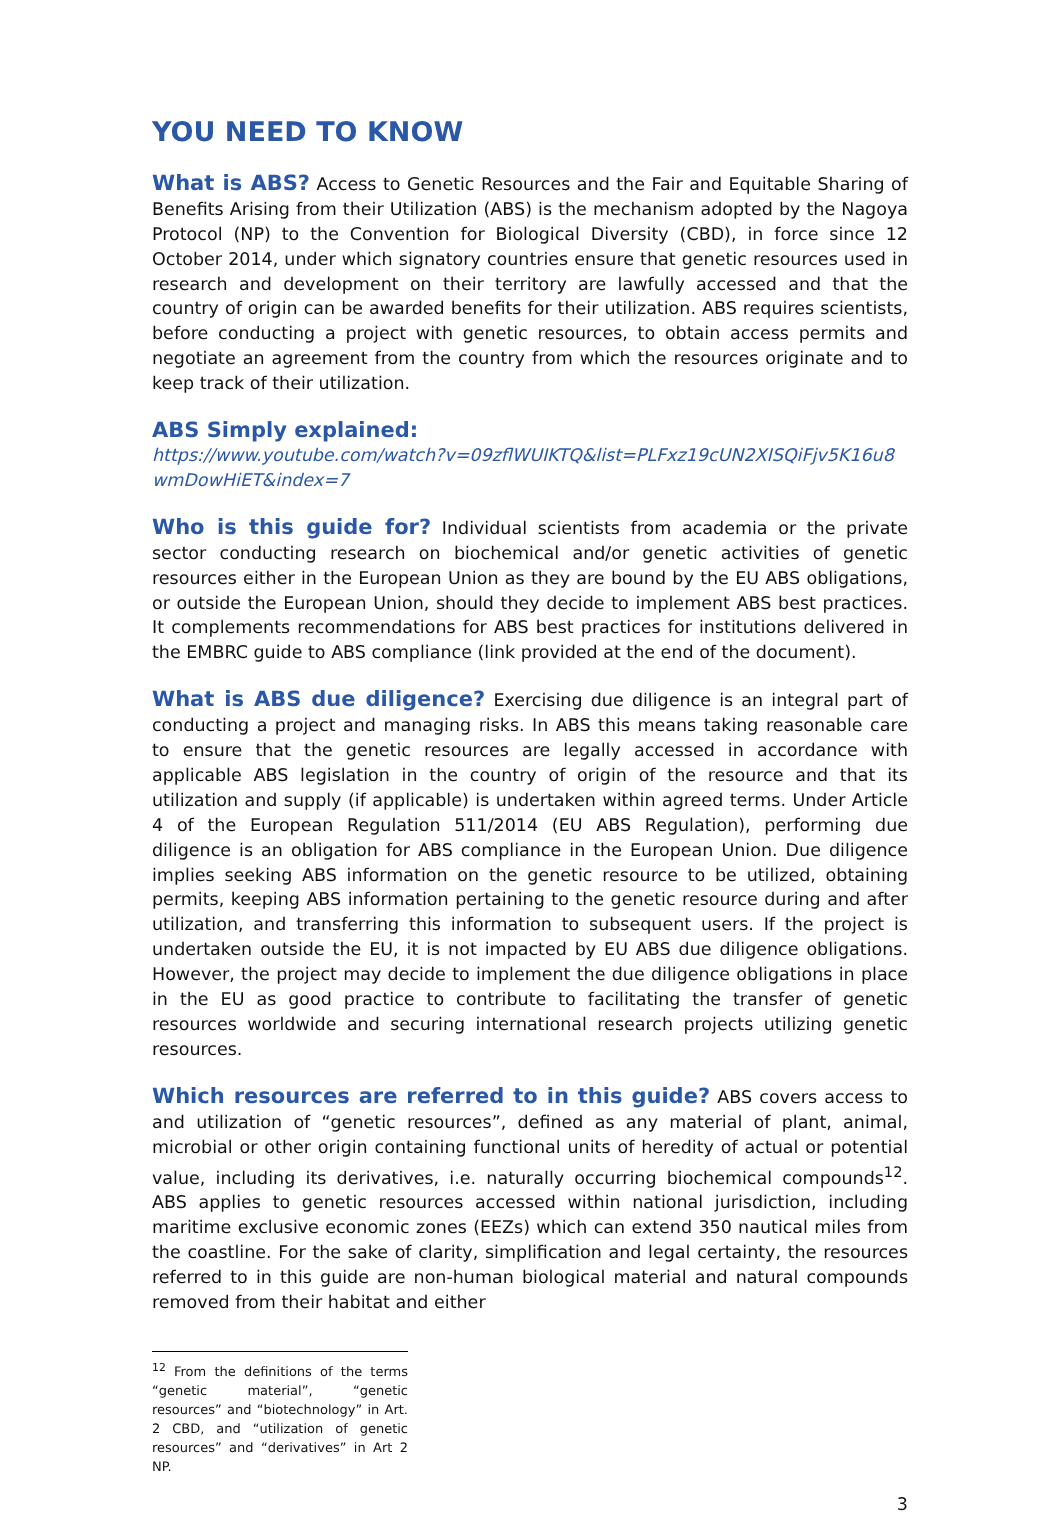YOU NEED TO KNOW
What is ABS? Access to Genetic Resources and the Fair and Equitable Sharing of Benefits Arising from their Utilization (ABS) is the mechanism adopted by the Nagoya Protocol (NP) to the Convention for Biological Diversity (CBD), in force since 12 October 2014, under which signatory countries ensure that genetic resources used in research and development on their territory are lawfully accessed and that the country of origin can be awarded benefits for their utilization. ABS requires scientists, before conducting a project with genetic resources, to obtain access permits and negotiate an agreement from the country from which the resources originate and to keep track of their utilization.
ABS Simply explained:
https://www.youtube.com/watch?v=09zflWUIKTQ&list=PLFxz19cUN2XISQiFjv5K16u8wmDowHiET&index=7
Who is this guide for? Individual scientists from academia or the private sector conducting research on biochemical and/or genetic activities of genetic resources either in the European Union as they are bound by the EU ABS obligations, or outside the European Union, should they decide to implement ABS best practices. It complements recommendations for ABS best practices for institutions delivered in the EMBRC guide to ABS compliance (link provided at the end of the document).
What is ABS due diligence? Exercising due diligence is an integral part of conducting a project and managing risks. In ABS this means taking reasonable care to ensure that the genetic resources are legally accessed in accordance with applicable ABS legislation in the country of origin of the resource and that its utilization and supply (if applicable) is undertaken within agreed terms. Under Article 4 of the European Regulation 511/2014 (EU ABS Regulation), performing due diligence is an obligation for ABS compliance in the European Union. Due diligence implies seeking ABS information on the genetic resource to be utilized, obtaining permits, keeping ABS information pertaining to the genetic resource during and after utilization, and transferring this information to subsequent users. If the project is undertaken outside the EU, it is not impacted by EU ABS due diligence obligations. However, the project may decide to implement the due diligence obligations in place in the EU as good practice to contribute to facilitating the transfer of genetic resources worldwide and securing international research projects utilizing genetic resources.
Which resources are referred to in this guide? ABS covers access to and utilization of “genetic resources”, defined as any material of plant, animal, microbial or other origin containing functional units of heredity of actual or potential value, including its derivatives, i.e. naturally occurring biochemical compounds<sup>12</sup>. ABS applies to genetic resources accessed within national jurisdiction, including maritime exclusive economic zones (EEZs) which can extend 350 nautical miles from the coastline. For the sake of clarity, simplification and legal certainty, the resources referred to in this guide are non-human biological material and natural compounds removed from their habitat and either
<sup>12</sup> From the definitions of the terms “genetic material”, “genetic resources” and “biotechnology” in Art. 2 CBD, and “utilization of genetic resources” and “derivatives” in Art 2 NP.
3